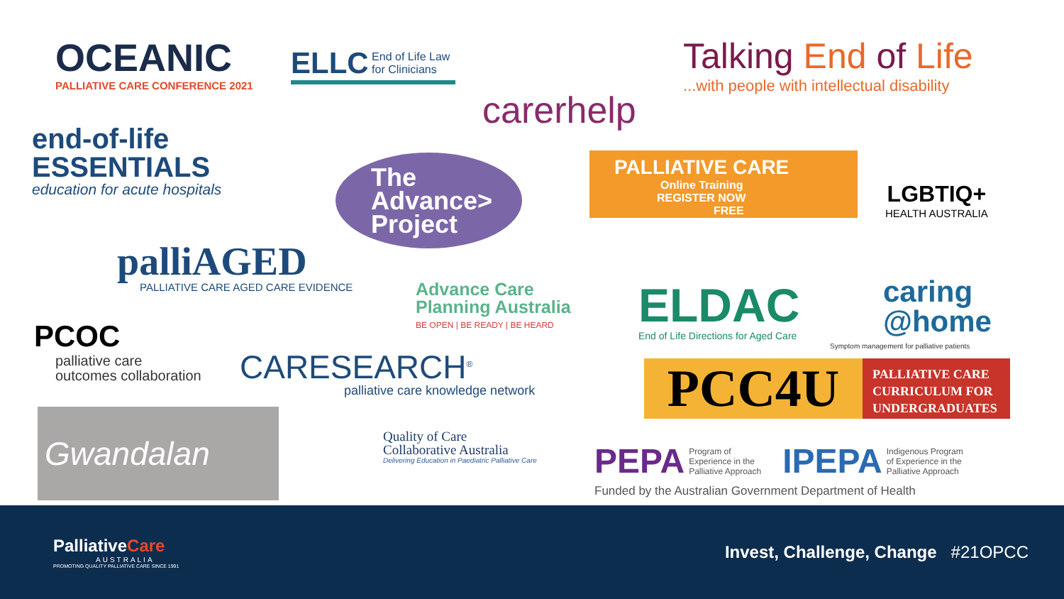OCEANIC
PALLIATIVE CARE CONFERENCE 2021
ELLC End of Life Law
for Clinicians
carerhelp
Talking End of Life
...with people with intellectual disability
end-of-life
ESSENTIALS
education for acute hospitals
The
Advance>
Project
PALLIATIVE CARE
Online Training
REGISTER NOW FREE
LGBTIQ+
HEALTH AUSTRALIA
palliAGED
PALLIATIVE CARE AGED CARE EVIDENCE
Advance Care
Planning Australia
BE OPEN | BE READY | BE HEARD
ELDAC
End of Life Directions for Aged Care
caring
@home
Symptom management for palliative patients
PCOC
palliative care
outcomes collaboration
CARESEARCH<sup>®</sup>
palliative care knowledge network
PCC4U
PALLIATIVE CARE
CURRICULUM FOR
UNDERGRADUATES
Gwandalan
Quality of Care
Collaborative Australia
Delivering Education in Paediatric Palliative Care
PEPA Program of
Experience in the
Palliative Approach
IPEPA Indigenous Program
of Experience in the
Palliative Approach
Funded by the Australian Government Department of Health
PalliativeCare
AUSTRALIA
PROMOTING QUALITY PALLIATIVE CARE SINCE 1991
Invest, Challenge, Change #21OPCC